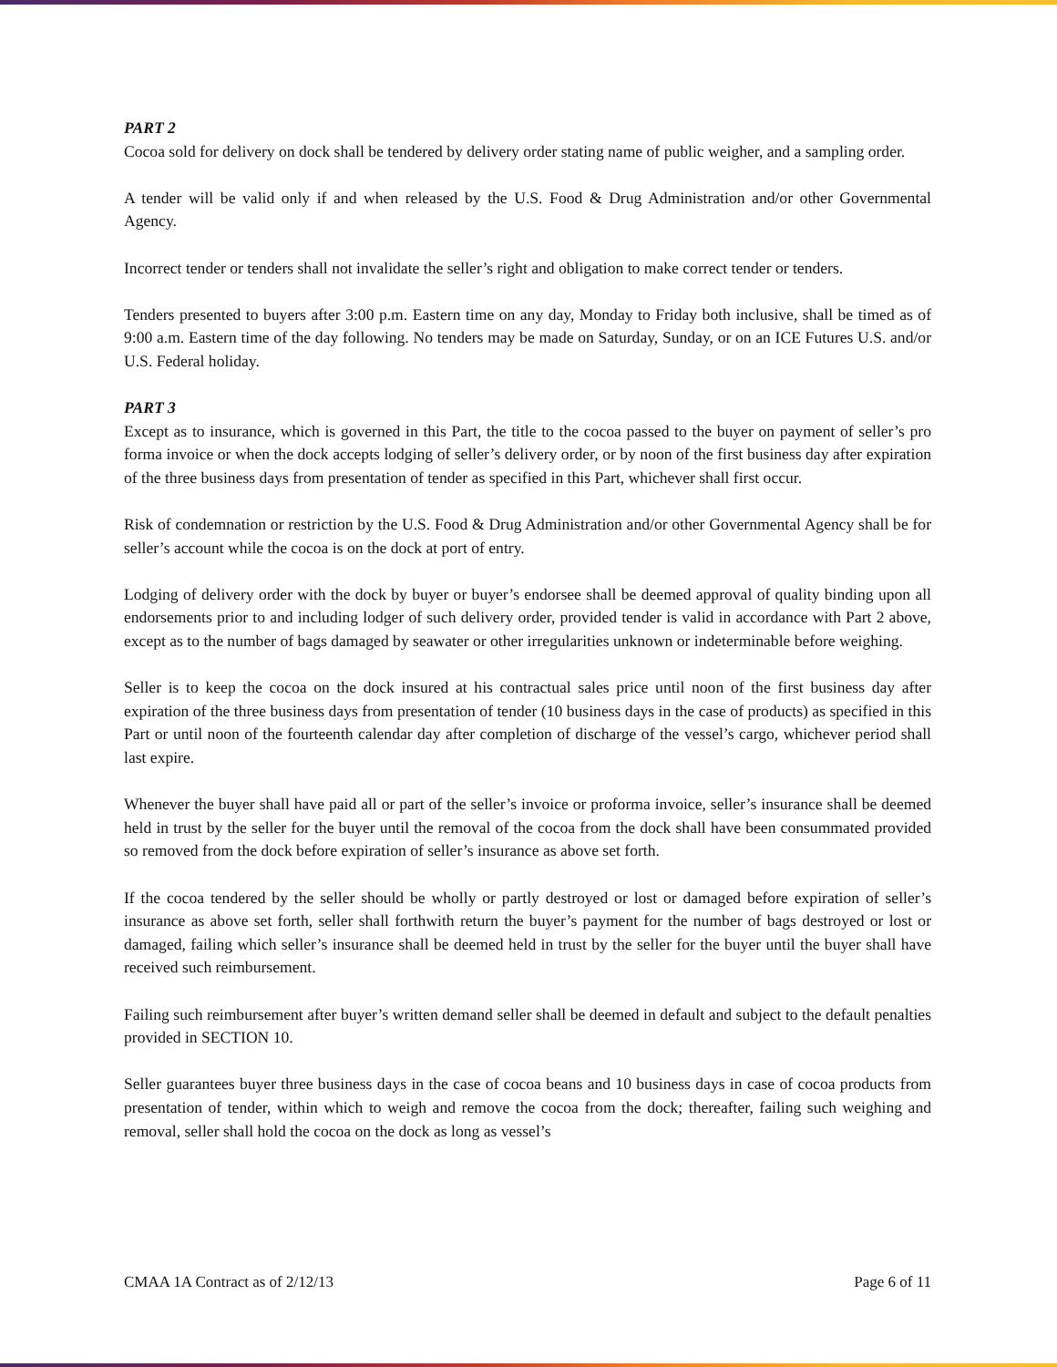PART 2
Cocoa sold for delivery on dock shall be tendered by delivery order stating name of public weigher, and a sampling order.
A tender will be valid only if and when released by the U.S. Food & Drug Administration and/or other Governmental Agency.
Incorrect tender or tenders shall not invalidate the seller’s right and obligation to make correct tender or tenders.
Tenders presented to buyers after 3:00 p.m. Eastern time on any day, Monday to Friday both inclusive, shall be timed as of 9:00 a.m. Eastern time of the day following. No tenders may be made on Saturday, Sunday, or on an ICE Futures U.S. and/or U.S. Federal holiday.
PART 3
Except as to insurance, which is governed in this Part, the title to the cocoa passed to the buyer on payment of seller’s pro forma invoice or when the dock accepts lodging of seller’s delivery order, or by noon of the first business day after expiration of the three business days from presentation of tender as specified in this Part, whichever shall first occur.
Risk of condemnation or restriction by the U.S. Food & Drug Administration and/or other Governmental Agency shall be for seller’s account while the cocoa is on the dock at port of entry.
Lodging of delivery order with the dock by buyer or buyer’s endorsee shall be deemed approval of quality binding upon all endorsements prior to and including lodger of such delivery order, provided tender is valid in accordance with Part 2 above, except as to the number of bags damaged by seawater or other irregularities unknown or indeterminable before weighing.
Seller is to keep the cocoa on the dock insured at his contractual sales price until noon of the first business day after expiration of the three business days from presentation of tender (10 business days in the case of products) as specified in this Part or until noon of the fourteenth calendar day after completion of discharge of the vessel’s cargo, whichever period shall last expire.
Whenever the buyer shall have paid all or part of the seller’s invoice or proforma invoice, seller’s insurance shall be deemed held in trust by the seller for the buyer until the removal of the cocoa from the dock shall have been consummated provided so removed from the dock before expiration of seller’s insurance as above set forth.
If the cocoa tendered by the seller should be wholly or partly destroyed or lost or damaged before expiration of seller’s insurance as above set forth, seller shall forthwith return the buyer’s payment for the number of bags destroyed or lost or damaged, failing which seller’s insurance shall be deemed held in trust by the seller for the buyer until the buyer shall have received such reimbursement.
Failing such reimbursement after buyer’s written demand seller shall be deemed in default and subject to the default penalties provided in SECTION 10.
Seller guarantees buyer three business days in the case of cocoa beans and 10 business days in case of cocoa products from presentation of tender, within which to weigh and remove the cocoa from the dock; thereafter, failing such weighing and removal, seller shall hold the cocoa on the dock as long as vessel’s
CMAA 1A Contract as of 2/12/13 Page 6 of 11